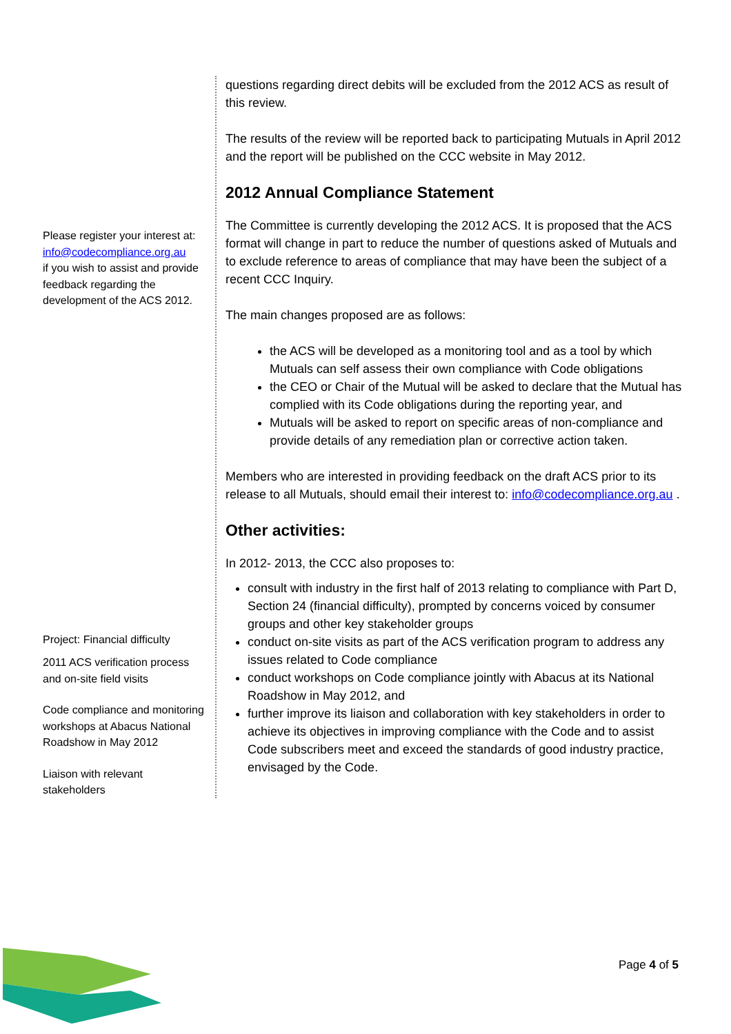Please register your interest at:
info@codecompliance.org.au
if you wish to assist and provide feedback regarding the development of the ACS 2012.
Project: Financial difficulty
2011 ACS verification process and on-site field visits
Code compliance and monitoring workshops at Abacus National Roadshow in May 2012
Liaison with relevant stakeholders
questions regarding direct debits will be excluded from the 2012 ACS as result of this review.
The results of the review will be reported back to participating Mutuals in April 2012 and the report will be published on the CCC website in May 2012.
2012 Annual Compliance Statement
The Committee is currently developing the 2012 ACS. It is proposed that the ACS format will change in part to reduce the number of questions asked of Mutuals and to exclude reference to areas of compliance that may have been the subject of a recent CCC Inquiry.
The main changes proposed are as follows:
the ACS will be developed as a monitoring tool and as a tool by which Mutuals can self assess their own compliance with Code obligations
the CEO or Chair of the Mutual will be asked to declare that the Mutual has complied with its Code obligations during the reporting year, and
Mutuals will be asked to report on specific areas of non-compliance and provide details of any remediation plan or corrective action taken.
Members who are interested in providing feedback on the draft ACS prior to its release to all Mutuals, should email their interest to: info@codecompliance.org.au .
Other activities:
In 2012- 2013, the CCC also proposes to:
consult with industry in the first half of 2013 relating to compliance with Part D, Section 24 (financial difficulty), prompted by concerns voiced by consumer groups and other key stakeholder groups
conduct on-site visits as part of the ACS verification program to address any issues related to Code compliance
conduct workshops on Code compliance jointly with Abacus at its National Roadshow in May 2012, and
further improve its liaison and collaboration with key stakeholders in order to achieve its objectives in improving compliance with the Code and to assist Code subscribers meet and exceed the standards of good industry practice, envisaged by the Code.
Page 4 of 5